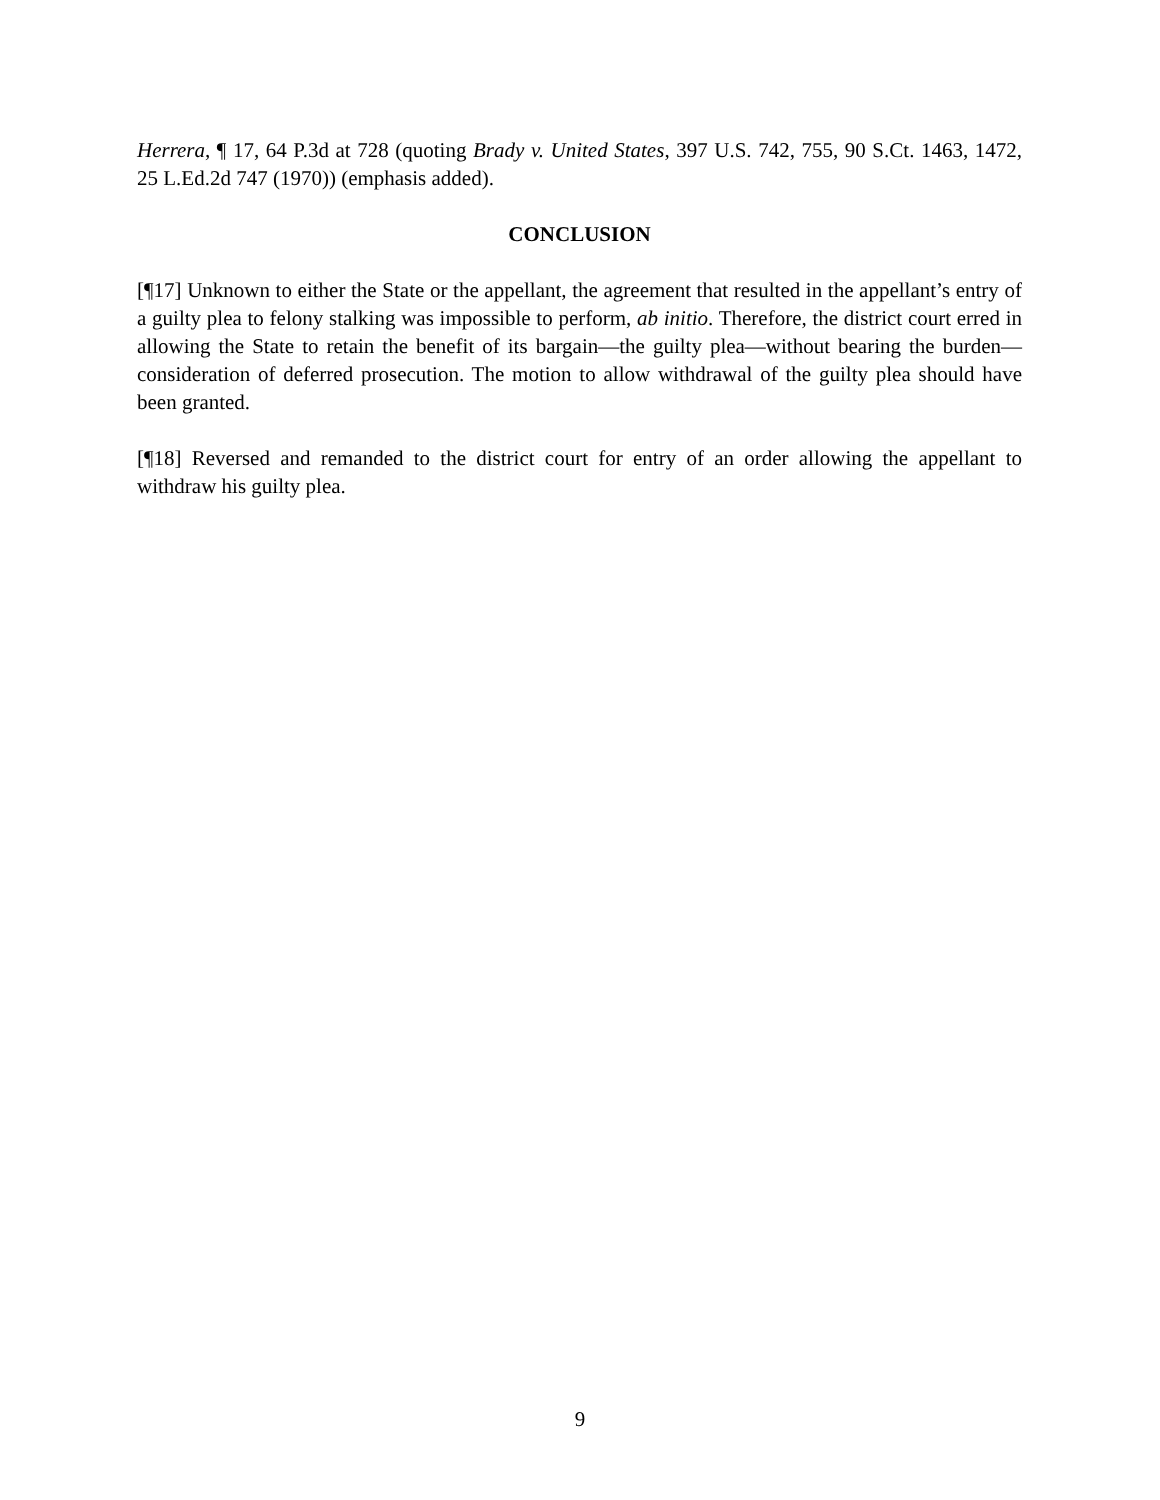Herrera, ¶ 17, 64 P.3d at 728 (quoting Brady v. United States, 397 U.S. 742, 755, 90 S.Ct. 1463, 1472, 25 L.Ed.2d 747 (1970)) (emphasis added).
CONCLUSION
[¶17] Unknown to either the State or the appellant, the agreement that resulted in the appellant’s entry of a guilty plea to felony stalking was impossible to perform, ab initio. Therefore, the district court erred in allowing the State to retain the benefit of its bargain—the guilty plea—without bearing the burden—consideration of deferred prosecution. The motion to allow withdrawal of the guilty plea should have been granted.
[¶18] Reversed and remanded to the district court for entry of an order allowing the appellant to withdraw his guilty plea.
9